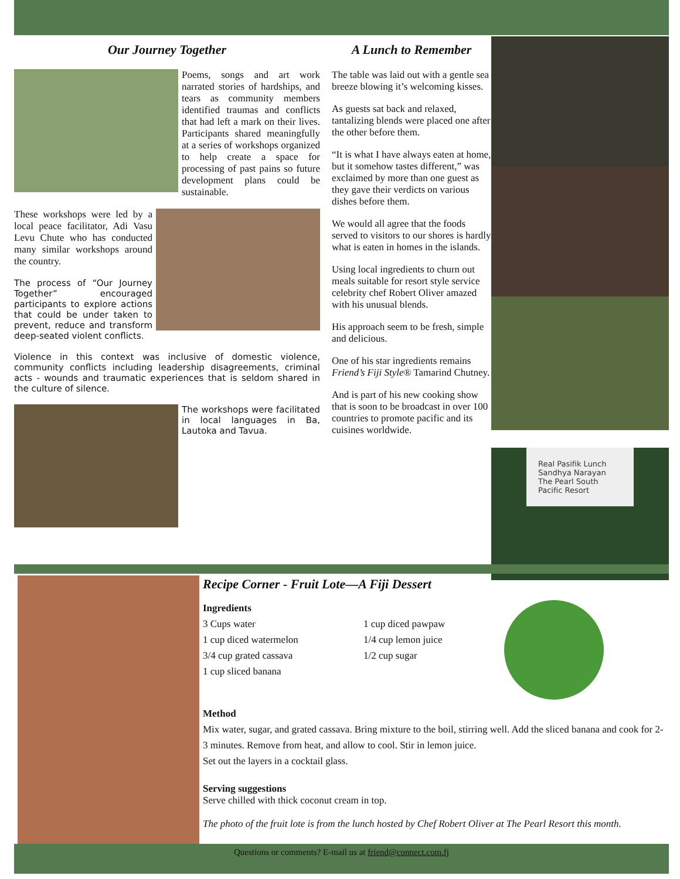Our Journey Together
Poems, songs and art work narrated stories of hardships, and tears as community members identified traumas and conflicts that had left a mark on their lives. Participants shared meaningfully at a series of workshops organized to help create a space for processing of past pains so future development plans could be sustainable.
These workshops were led by a local peace facilitator, Adi Vasu Levu Chute who has conducted many similar workshops around the country.
The process of “Our Journey Together” encouraged participants to explore actions that could be under taken to prevent, reduce and transform deep-seated violent conflicts.
Violence in this context was inclusive of domestic violence, community conflicts including leadership disagreements, criminal acts - wounds and traumatic experiences that is seldom shared in the culture of silence.
The workshops were facilitated in local languages in Ba, Lautoka and Tavua.
A Lunch to Remember
The table was laid out with a gentle sea breeze blowing it’s welcoming kisses.
As guests sat back and relaxed, tantalizing blends were placed one after the other before them.
“It is what I have always eaten at home, but it somehow tastes different,” was exclaimed by more than one guest as they gave their verdicts on various dishes before them.
We would all agree that the foods served to visitors to our shores is hardly what is eaten in homes in the islands.
Using local ingredients to churn out meals suitable for resort style service celebrity chef Robert Oliver amazed with his unusual blends.
His approach seem to be fresh, simple and delicious.
One of his star ingredients remains Friend’s Fiji Style® Tamarind Chutney.
And is part of his new cooking show that is soon to be broadcast in over 100 countries to promote pacific and its cuisines worldwide.
Real Pasifik Lunch
Sandhya Narayan
The Pearl South Pacific Resort
Recipe Corner - Fruit Lote—A Fiji Dessert
Ingredients
3 Cups water
1 cup diced watermelon
3/4 cup grated cassava
1 cup sliced banana
1 cup diced pawpaw
1/4 cup lemon juice
1/2 cup sugar
Method
Mix water, sugar, and grated cassava. Bring mixture to the boil, stirring well. Add the sliced banana and cook for 2-3 minutes. Remove from heat, and allow to cool. Stir in lemon juice.
Set out the layers in a cocktail glass.
Serving suggestions
Serve chilled with thick coconut cream in top.
The photo of the fruit lote is from the lunch hosted by Chef Robert Oliver at The Pearl Resort this month.
Questions or comments? E-mail us at friend@connect.com.fj